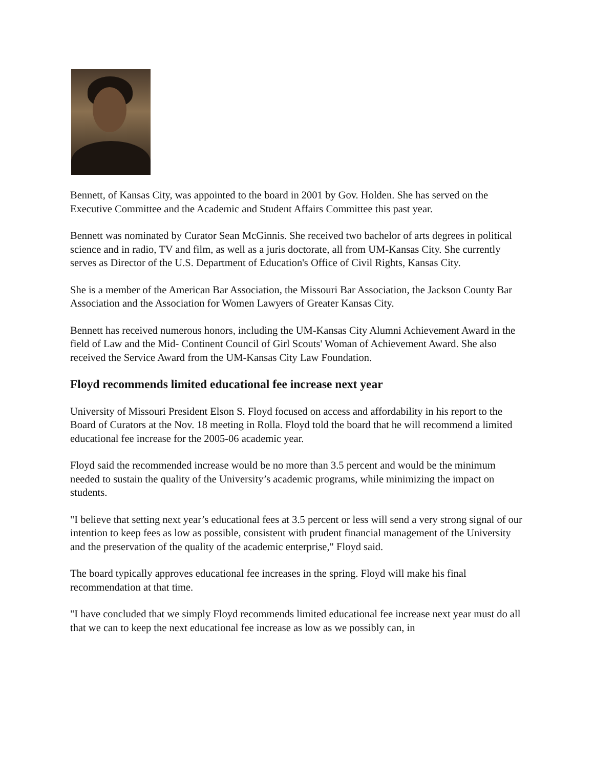Bennett, of Kansas City, was appointed to the board in 2001 by Gov. Holden. She has served on the Executive Committee and the Academic and Student Affairs Committee this past year.
Bennett was nominated by Curator Sean McGinnis. She received two bachelor of arts degrees in political science and in radio, TV and film, as well as a juris doctorate, all from UM-Kansas City. She currently serves as Director of the U.S. Department of Education's Office of Civil Rights, Kansas City.
She is a member of the American Bar Association, the Missouri Bar Association, the Jackson County Bar Association and the Association for Women Lawyers of Greater Kansas City.
Bennett has received numerous honors, including the UM-Kansas City Alumni Achievement Award in the field of Law and the Mid- Continent Council of Girl Scouts' Woman of Achievement Award. She also received the Service Award from the UM-Kansas City Law Foundation.
Floyd recommends limited educational fee increase next year
University of Missouri President Elson S. Floyd focused on access and affordability in his report to the Board of Curators at the Nov. 18 meeting in Rolla. Floyd told the board that he will recommend a limited educational fee increase for the 2005-06 academic year.
Floyd said the recommended increase would be no more than 3.5 percent and would be the minimum needed to sustain the quality of the University’s academic programs, while minimizing the impact on students.
"I believe that setting next year’s educational fees at 3.5 percent or less will send a very strong signal of our intention to keep fees as low as possible, consistent with prudent financial management of the University and the preservation of the quality of the academic enterprise," Floyd said.
The board typically approves educational fee increases in the spring. Floyd will make his final recommendation at that time.
"I have concluded that we simply Floyd recommends limited educational fee increase next year must do all that we can to keep the next educational fee increase as low as we possibly can, in